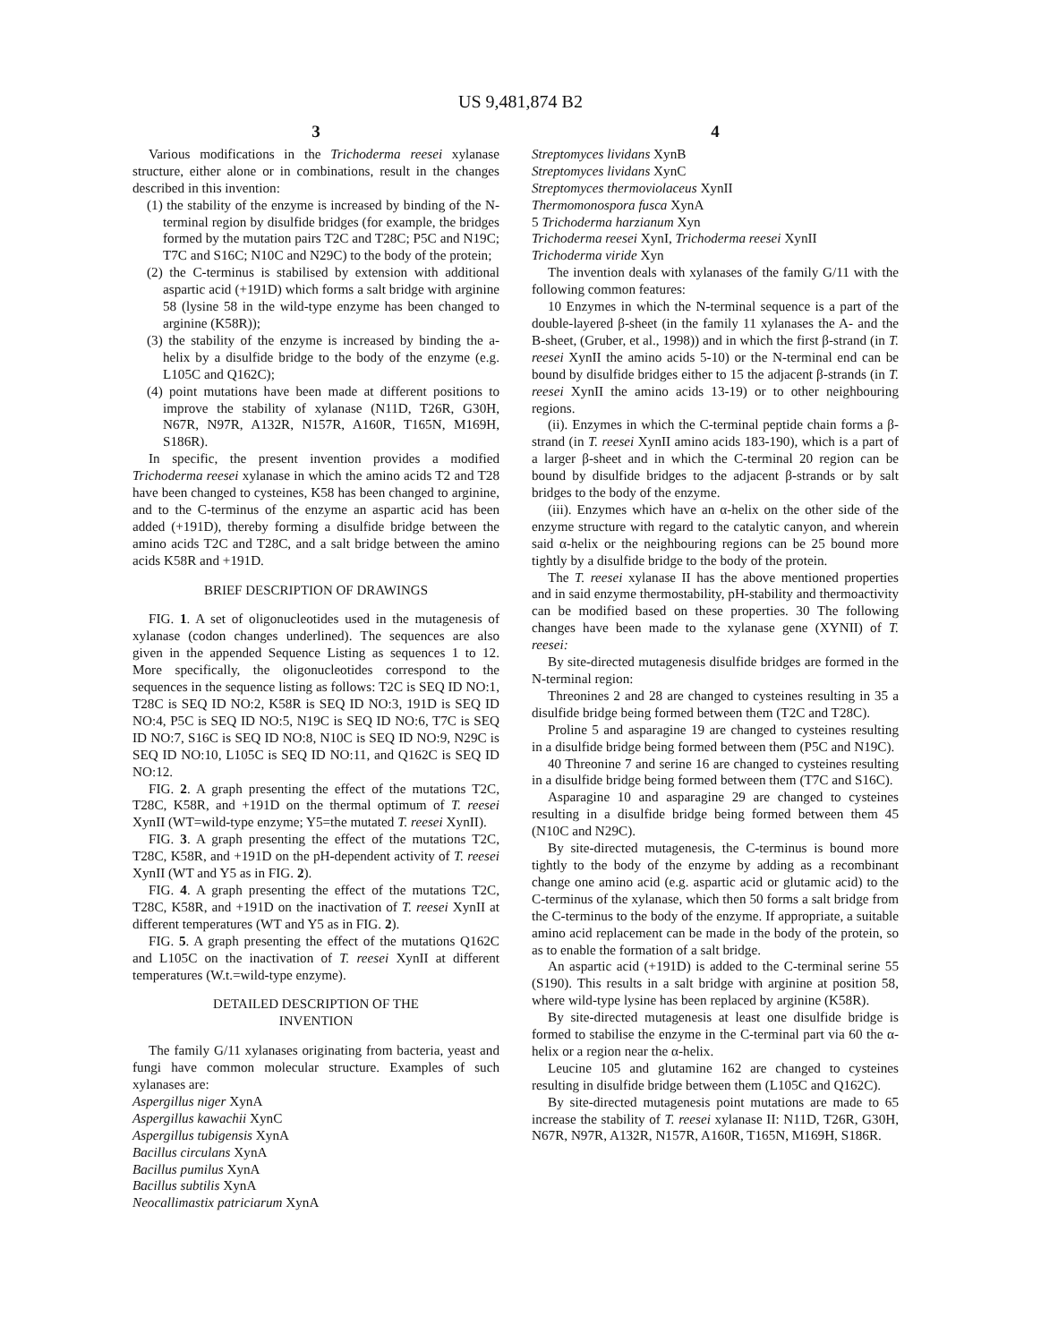US 9,481,874 B2
3
Various modifications in the Trichoderma reesei xylanase structure, either alone or in combinations, result in the changes described in this invention:
(1) the stability of the enzyme is increased by binding of the N-terminal region by disulfide bridges (for example, the bridges formed by the mutation pairs T2C and T28C; P5C and N19C; T7C and S16C; N10C and N29C) to the body of the protein;
(2) the C-terminus is stabilised by extension with additional aspartic acid (+191D) which forms a salt bridge with arginine 58 (lysine 58 in the wild-type enzyme has been changed to arginine (K58R));
(3) the stability of the enzyme is increased by binding the a-helix by a disulfide bridge to the body of the enzyme (e.g. L105C and Q162C);
(4) point mutations have been made at different positions to improve the stability of xylanase (N11D, T26R, G30H, N67R, N97R, A132R, N157R, A160R, T165N, M169H, S186R).
In specific, the present invention provides a modified Trichoderma reesei xylanase in which the amino acids T2 and T28 have been changed to cysteines, K58 has been changed to arginine, and to the C-terminus of the enzyme an aspartic acid has been added (+191D), thereby forming a disulfide bridge between the amino acids T2C and T28C, and a salt bridge between the amino acids K58R and +191D.
BRIEF DESCRIPTION OF DRAWINGS
FIG. 1. A set of oligonucleotides used in the mutagenesis of xylanase (codon changes underlined). The sequences are also given in the appended Sequence Listing as sequences 1 to 12. More specifically, the oligonucleotides correspond to the sequences in the sequence listing as follows: T2C is SEQ ID NO:1, T28C is SEQ ID NO:2, K58R is SEQ ID NO:3, 191D is SEQ ID NO:4, P5C is SEQ ID NO:5, N19C is SEQ ID NO:6, T7C is SEQ ID NO:7, S16C is SEQ ID NO:8, N10C is SEQ ID NO:9, N29C is SEQ ID NO:10, L105C is SEQ ID NO:11, and Q162C is SEQ ID NO:12.
FIG. 2. A graph presenting the effect of the mutations T2C, T28C, K58R, and +191D on the thermal optimum of T. reesei XynII (WT=wild-type enzyme; Y5=the mutated T. reesei XynII).
FIG. 3. A graph presenting the effect of the mutations T2C, T28C, K58R, and +191D on the pH-dependent activity of T. reesei XynII (WT and Y5 as in FIG. 2).
FIG. 4. A graph presenting the effect of the mutations T2C, T28C, K58R, and +191D on the inactivation of T. reesei XynII at different temperatures (WT and Y5 as in FIG. 2).
FIG. 5. A graph presenting the effect of the mutations Q162C and L105C on the inactivation of T. reesei XynII at different temperatures (W.t.=wild-type enzyme).
DETAILED DESCRIPTION OF THE
INVENTION
The family G/11 xylanases originating from bacteria, yeast and fungi have common molecular structure. Examples of such xylanases are:
Aspergillus niger XynA
Aspergillus kawachii XynC
Aspergillus tubigensis XynA
Bacillus circulans XynA
Bacillus pumilus XynA
Bacillus subtilis XynA
Neocallimastix patriciarum XynA
4
Streptomyces lividans XynB
Streptomyces lividans XynC
Streptomyces thermoviolaceus XynII
Thermomonospora fusca XynA
5 Trichoderma harzianum Xyn
Trichoderma reesei XynI, Trichoderma reesei XynII
Trichoderma viride Xyn
The invention deals with xylanases of the family G/11 with the following common features:
10 Enzymes in which the N-terminal sequence is a part of the double-layered β-sheet (in the family 11 xylanases the A- and the B-sheet, (Gruber, et al., 1998)) and in which the first β-strand (in T. reesei XynII the amino acids 5-10) or the N-terminal end can be bound by disulfide bridges either to 15 the adjacent β-strands (in T. reesei XynII the amino acids 13-19) or to other neighbouring regions.
(ii). Enzymes in which the C-terminal peptide chain forms a β-strand (in T. reesei XynII amino acids 183-190), which is a part of a larger β-sheet and in which the C-terminal 20 region can be bound by disulfide bridges to the adjacent β-strands or by salt bridges to the body of the enzyme.
(iii). Enzymes which have an α-helix on the other side of the enzyme structure with regard to the catalytic canyon, and wherein said α-helix or the neighbouring regions can be 25 bound more tightly by a disulfide bridge to the body of the protein.
The T. reesei xylanase II has the above mentioned properties and in said enzyme thermostability, pH-stability and thermoactivity can be modified based on these properties. 30 The following changes have been made to the xylanase gene (XYNII) of T. reesei:
By site-directed mutagenesis disulfide bridges are formed in the N-terminal region:
Threonines 2 and 28 are changed to cysteines resulting in 35 a disulfide bridge being formed between them (T2C and T28C).
Proline 5 and asparagine 19 are changed to cysteines resulting in a disulfide bridge being formed between them (P5C and N19C).
40 Threonine 7 and serine 16 are changed to cysteines resulting in a disulfide bridge being formed between them (T7C and S16C).
Asparagine 10 and asparagine 29 are changed to cysteines resulting in a disulfide bridge being formed between them 45 (N10C and N29C).
By site-directed mutagenesis, the C-terminus is bound more tightly to the body of the enzyme by adding as a recombinant change one amino acid (e.g. aspartic acid or glutamic acid) to the C-terminus of the xylanase, which then 50 forms a salt bridge from the C-terminus to the body of the enzyme. If appropriate, a suitable amino acid replacement can be made in the body of the protein, so as to enable the formation of a salt bridge.
An aspartic acid (+191D) is added to the C-terminal serine 55 (S190). This results in a salt bridge with arginine at position 58, where wild-type lysine has been replaced by arginine (K58R).
By site-directed mutagenesis at least one disulfide bridge is formed to stabilise the enzyme in the C-terminal part via 60 the α-helix or a region near the α-helix.
Leucine 105 and glutamine 162 are changed to cysteines resulting in disulfide bridge between them (L105C and Q162C).
By site-directed mutagenesis point mutations are made to 65 increase the stability of T. reesei xylanase II: N11D, T26R, G30H, N67R, N97R, A132R, N157R, A160R, T165N, M169H, S186R.